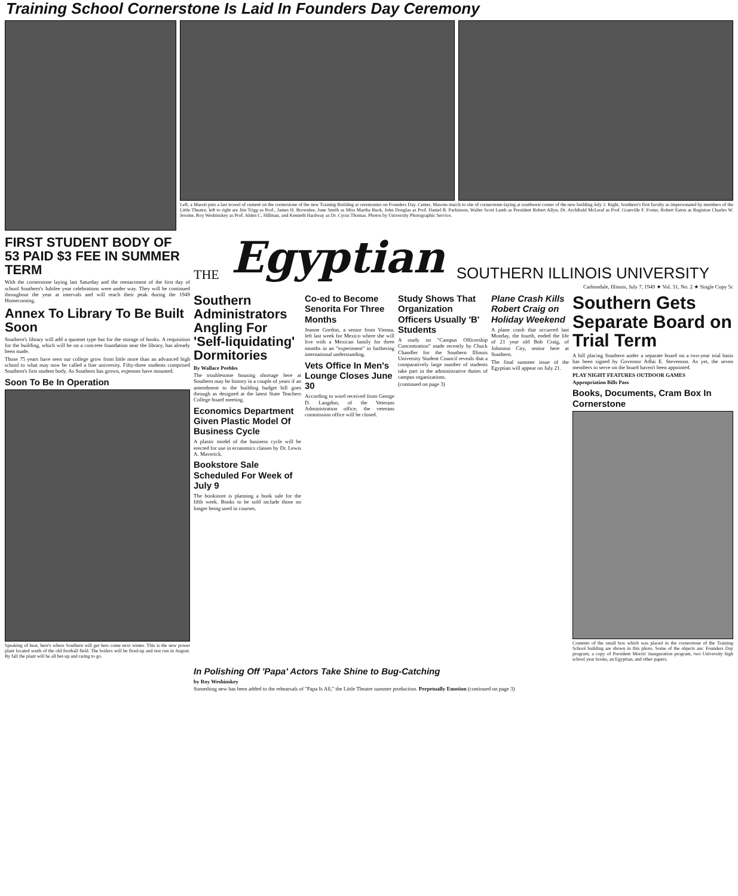Training School Cornerstone Is Laid In Founders Day Ceremony
Left, a Masoti puts a last trowel of cement on the cornerstone of the new Training Building at ceremonies on Founders Day. Center, Masons march to site of cornerstone-laying at southwest corner of the new building July 2. Right, Southern's first faculty as impersonated by members of the Little Theatre, left to right are Jim Trigg as Prof., James H. Brownlee, June Smith as Miss Martha Buck, John Douglas as Prof. Daniel B. Parkinson, Walter Scott Lamb as President Robert Allyn, Dr. Archibald McLeod as Prof. Granville F. Foster, Robert Eaton as Registrar Charles W. Jerome, Roy Weshinskey as Prof. Alden C. Hillman, and Kenneth Hardway as Dr. Cyrus Thomas. Photos by University Photographic Service.
FIRST STUDENT BODY OF 53 PAID $3 FEE IN SUMMER TERM
With the cornerstone laying last Saturday and the reenactment of the first day of school Southern's Jubilee year celebrations were under way. They will be continued throughout the year at intervals and will reach their peak during the 1949 Homecoming.
Annex To Library To Be Built Soon
Southern's library will add a quonset type but for the storage of books. A requisition for the building, which will be on a concrete foundation near the library, has already been made.
Those 75 years have seen our college grow from little more than an advanced high school to what may now be called a fine university. Fifty-three students comprised Southern's first student body. As Southern has grown, expenses have mounted.
Soon To Be In Operation
Speaking of heat, here's where Southern will get hers come next winter. This is the new power plant located south of the old football field. The boilers will be fired-up and test run in August. By fall the plant will be all het-up and raring to go.
THE Egyptian SOUTHERN ILLINOIS UNIVERSITY
Carbondale, Illinois, July 7, 1949 ★ Vol. 31, No. 2 ★ Single Copy 5c
Southern Administrators Angling For 'Self-liquidating' Dormitories
By Wallace Peebles
The troublesome housing shortage here at Southern may be history in a couple of years if an amendment to the building budget bill goes through as designed at the latest State Teachers College board meeting.
Economics Department Given Plastic Model Of Business Cycle
A plastic model of the business cycle will be erected for use in economics classes by Dr. Lewis A. Maverick.
Bookstore Sale Scheduled For Week of July 9
The bookstore is planning a book sale for the fifth week. Books to be sold include those no longer being used in courses.
Co-ed to Become Senorita For Three Months
Jeanne Gordon, a senior from Vienna, left last week for Mexico where she will live with a Mexican family for three months in an "experiment" in furthering international understanding.
Vets Office In Men's Lounge Closes June 30
According to word received from George D. Langdon, of the Veterans Administration office, the veterans commission office will be closed.
Study Shows That Organization Officers Usually 'B' Students
A study on "Campus Officership Concentration" made recently by Chuck Chandler for the Southern Illinois University Student Council reveals that a comparatively large number of students take part in the administrative duties of campus organizations.
(continued on page 3)
Plane Crash Kills Robert Craig on Holiday Weekend
A plane crash that occurred last Monday, the fourth, ended the life of 21 year old Bob Craig, of Johnston City, senior here at Southern.
The final summer issue of the Egyptian will appear on July 21.
Southern Gets Separate Board on Trial Term
A bill placing Southern under a separate board on a two-year trial basis has been signed by Governor Adlai E. Stevenson. As yet, the seven members to serve on the board haven't been appointed.
PLAY NIGHT FEATURES OUTDOOR GAMES
Appropriation Bills Pass
Books, Documents, Cram Box In Cornerstone
Contents of the small box which was placed in the cornerstone of the Training School building are shown in this photo. Some of the objects are: Founders Day program, a copy of President Morris' inauguration program, two University high school year books, an Egyptian, and other papers.
In Polishing Off 'Papa' Actors Take Shine to Bug-Catching
by Roy Weshinskey
Something new has been added to the rehearsals of "Papa Is All," the Little Theatre summer production. Perpetually Emotion (continued on page 3)